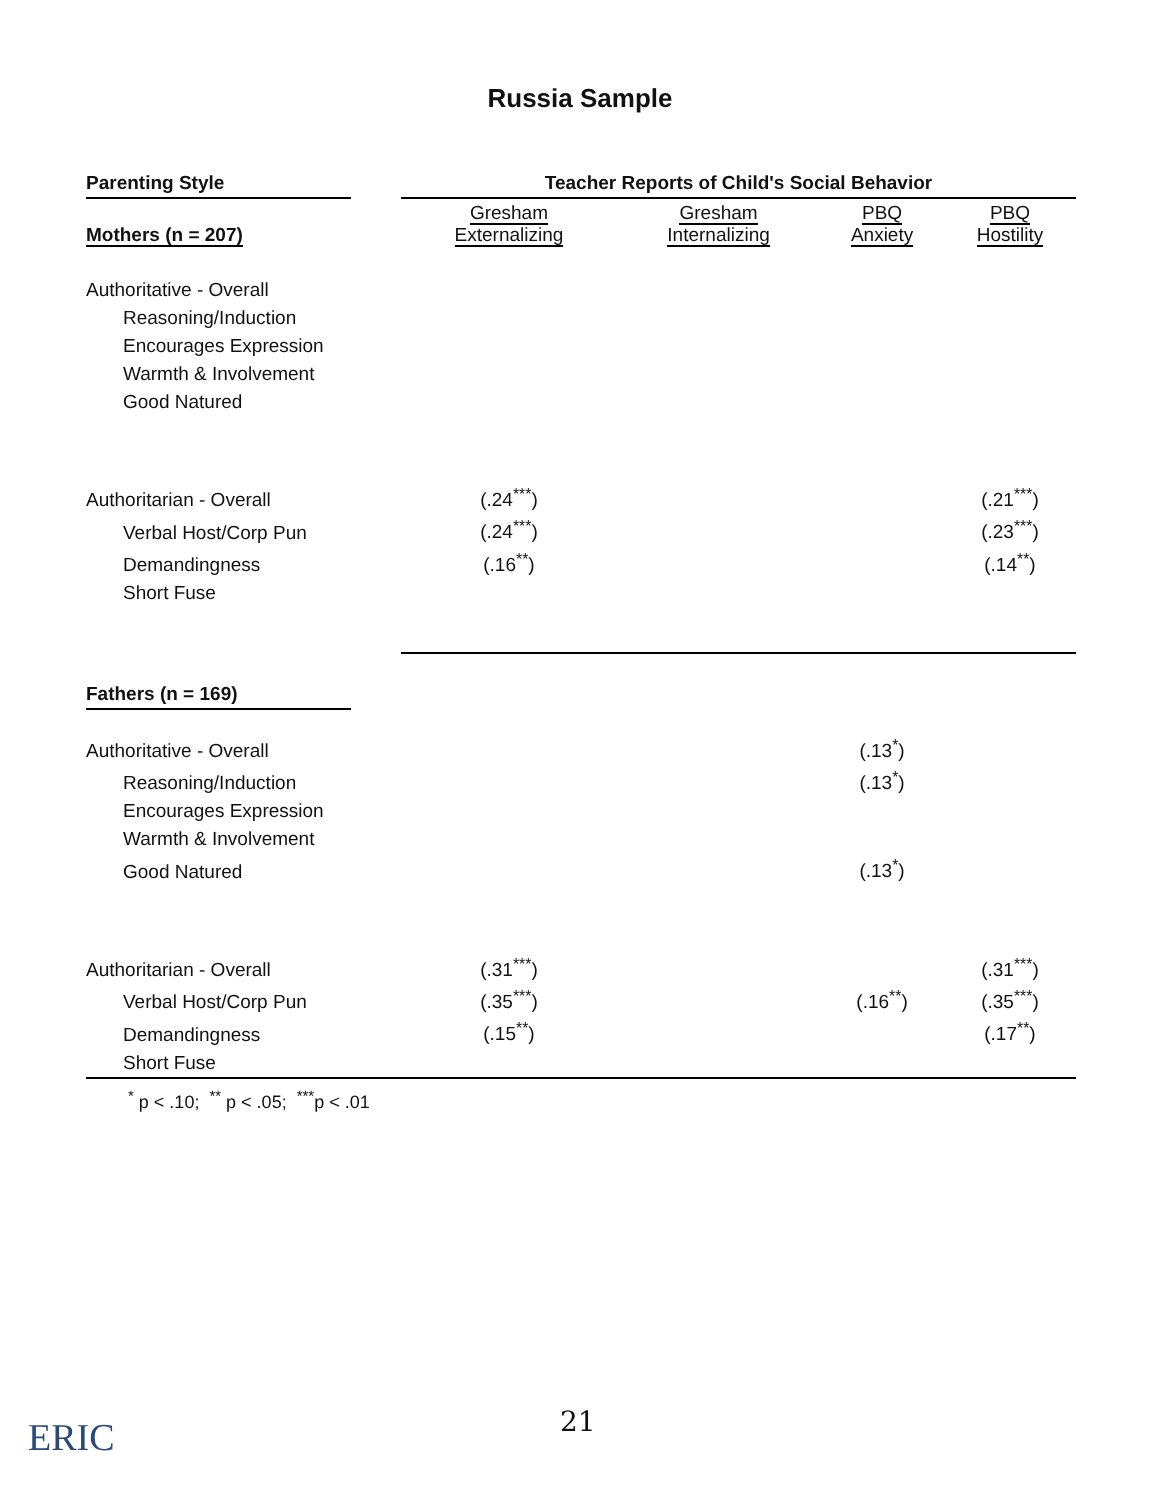Russia Sample
| Parenting Style | | Teacher Reports of Child's Social Behavior | | | |
| --- | --- | --- | --- | --- | --- |
| Mothers (n = 207) | | Gresham Externalizing | Gresham Internalizing | PBQ Anxiety | PBQ Hostility |
| Authoritative - Overall | | | | | |
| Reasoning/Induction | | | | | |
| Encourages Expression | | | | | |
| Warmth & Involvement | | | | | |
| Good Natured | | | | | |
| Authoritarian - Overall | | (.24<sup>***</sup>) | | | (.21<sup>***</sup>) |
| Verbal Host/Corp Pun | | (.24<sup>***</sup>) | | | (.23<sup>***</sup>) |
| Demandingness | | (.16<sup>**</sup>) | | | (.14<sup>**</sup>) |
| Short Fuse | | | | | |
| Fathers (n = 169) | | | | | |
| Authoritative - Overall | | | | (.13<sup>*</sup>) | |
| Reasoning/Induction | | | | (.13<sup>*</sup>) | |
| Encourages Expression | | | | | |
| Warmth & Involvement | | | | | |
| Good Natured | | | | (.13<sup>*</sup>) | |
| Authoritarian - Overall | | (.31<sup>***</sup>) | | | (.31<sup>***</sup>) |
| Verbal Host/Corp Pun | | (.35<sup>***</sup>) | | (.16<sup>**</sup>) | (.35<sup>***</sup>) |
| Demandingness | | (.15<sup>**</sup>) | | | (.17<sup>**</sup>) |
| Short Fuse | | | | | |
<sup>*</sup> p < .10; <sup>**</sup> p < .05; <sup>***</sup>p < .01
21
ERIC